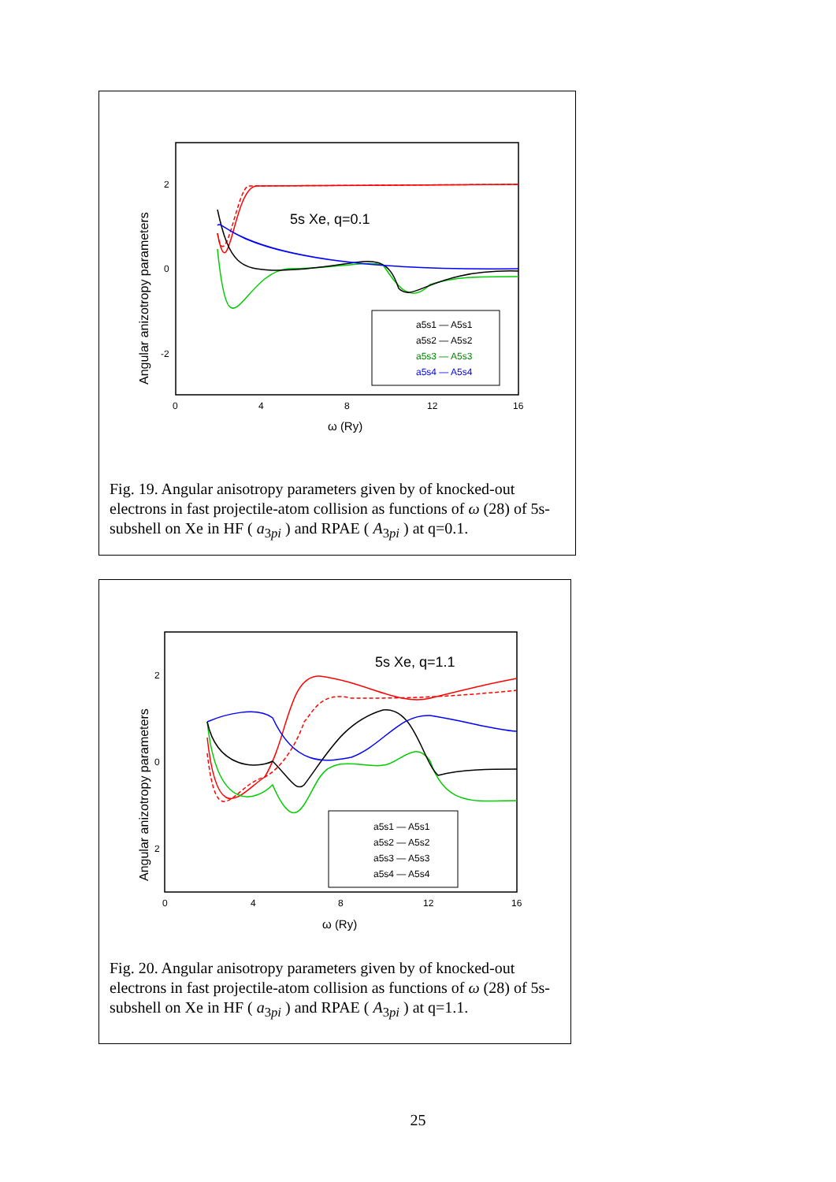Angular anizotropy parameters
2
0
-2
0
4
8
12
16
ω (Ry)
5s Xe, q=0.1
a5s1 — A5s1
a5s2 — A5s2
a5s3 — A5s3
a5s4 — A5s4
Fig. 19. Angular anisotropy parameters given by of knocked-out electrons in fast projectile-atom collision as functions of ω (28) of 5s-subshell on Xe in HF ( a<sub>3pi</sub> ) and RPAE ( A<sub>3pi</sub> ) at q=0.1.
Angular anizotropy parameters
2
0
2
0
4
8
12
16
ω (Ry)
5s Xe, q=1.1
a5s1 — A5s1
a5s2 — A5s2
a5s3 — A5s3
a5s4 — A5s4
Fig. 20. Angular anisotropy parameters given by of knocked-out electrons in fast projectile-atom collision as functions of ω (28) of 5s-subshell on Xe in HF ( a<sub>3pi</sub> ) and RPAE ( A<sub>3pi</sub> ) at q=1.1.
25